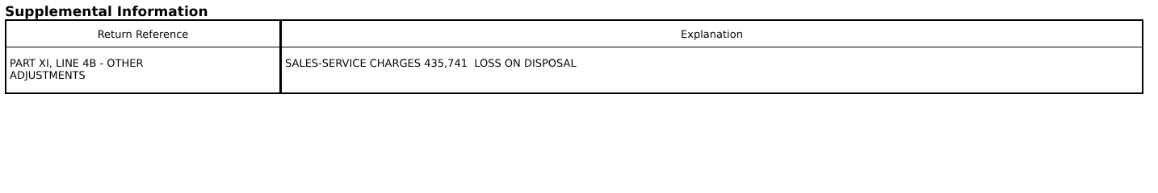Supplemental Information
| Return Reference | Explanation |
| --- | --- |
| PART XI, LINE 4B - OTHER ADJUSTMENTS | SALES-SERVICE CHARGES 435,741 LOSS ON DISPOSAL |